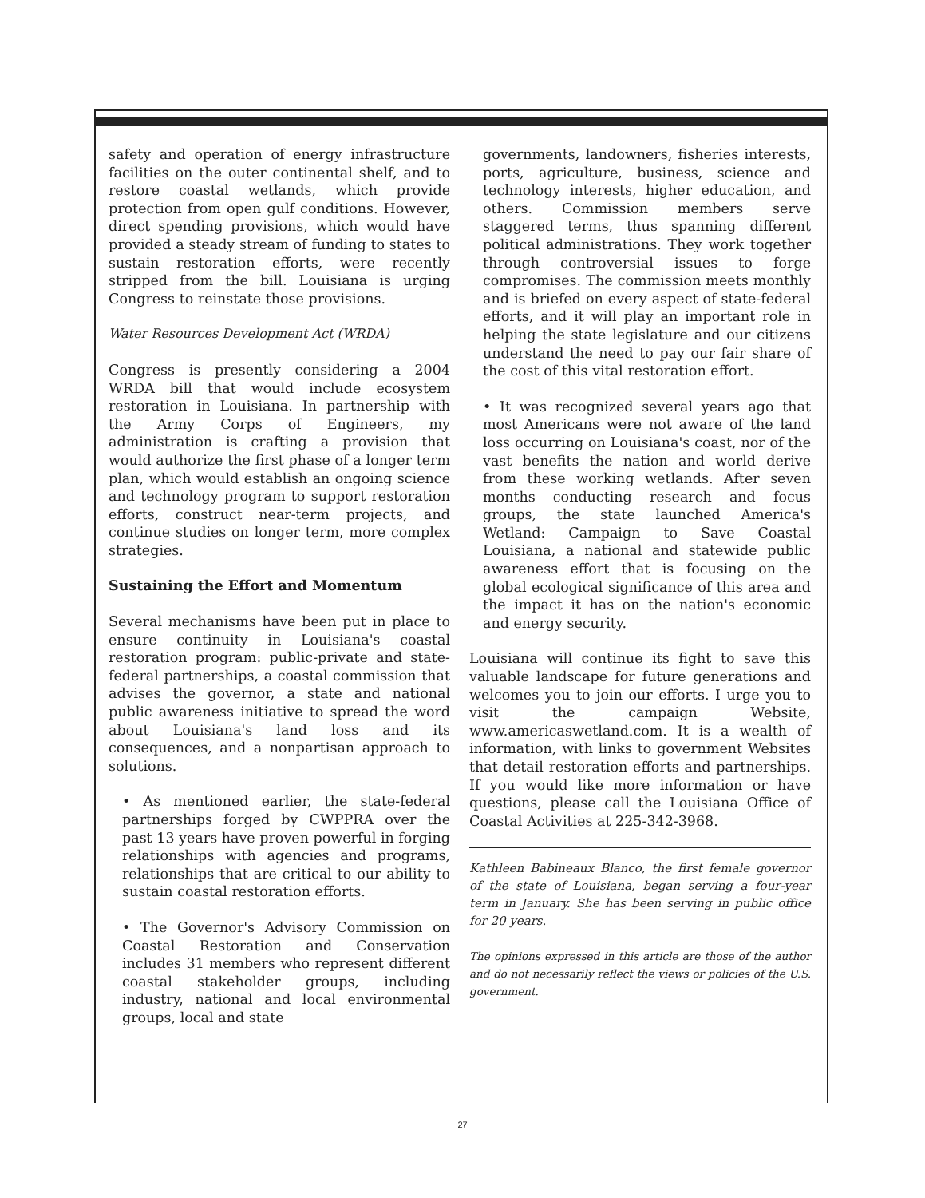safety and operation of energy infrastructure facilities on the outer continental shelf, and to restore coastal wetlands, which provide protection from open gulf conditions. However, direct spending provisions, which would have provided a steady stream of funding to states to sustain restoration efforts, were recently stripped from the bill. Louisiana is urging Congress to reinstate those provisions.
Water Resources Development Act (WRDA)
Congress is presently considering a 2004 WRDA bill that would include ecosystem restoration in Louisiana. In partnership with the Army Corps of Engineers, my administration is crafting a provision that would authorize the first phase of a longer term plan, which would establish an ongoing science and technology program to support restoration efforts, construct near-term projects, and continue studies on longer term, more complex strategies.
Sustaining the Effort and Momentum
Several mechanisms have been put in place to ensure continuity in Louisiana's coastal restoration program: public-private and state-federal partnerships, a coastal commission that advises the governor, a state and national public awareness initiative to spread the word about Louisiana's land loss and its consequences, and a nonpartisan approach to solutions.
• As mentioned earlier, the state-federal partnerships forged by CWPPRA over the past 13 years have proven powerful in forging relationships with agencies and programs, relationships that are critical to our ability to sustain coastal restoration efforts.
• The Governor's Advisory Commission on Coastal Restoration and Conservation includes 31 members who represent different coastal stakeholder groups, including industry, national and local environmental groups, local and state
governments, landowners, fisheries interests, ports, agriculture, business, science and technology interests, higher education, and others. Commission members serve staggered terms, thus spanning different political administrations. They work together through controversial issues to forge compromises. The commission meets monthly and is briefed on every aspect of state-federal efforts, and it will play an important role in helping the state legislature and our citizens understand the need to pay our fair share of the cost of this vital restoration effort.
• It was recognized several years ago that most Americans were not aware of the land loss occurring on Louisiana's coast, nor of the vast benefits the nation and world derive from these working wetlands. After seven months conducting research and focus groups, the state launched America's Wetland: Campaign to Save Coastal Louisiana, a national and statewide public awareness effort that is focusing on the global ecological significance of this area and the impact it has on the nation's economic and energy security.
Louisiana will continue its fight to save this valuable landscape for future generations and welcomes you to join our efforts. I urge you to visit the campaign Website, www.americaswetland.com. It is a wealth of information, with links to government Websites that detail restoration efforts and partnerships. If you would like more information or have questions, please call the Louisiana Office of Coastal Activities at 225-342-3968.
Kathleen Babineaux Blanco, the first female governor of the state of Louisiana, began serving a four-year term in January. She has been serving in public office for 20 years.
The opinions expressed in this article are those of the author and do not necessarily reflect the views or policies of the U.S. government.
27